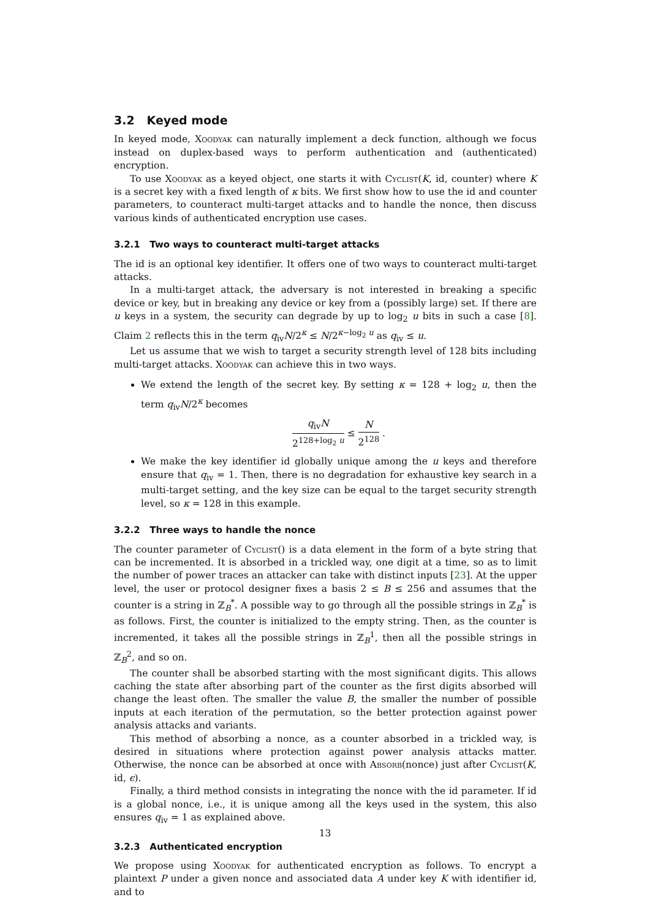3.2 Keyed mode
In keyed mode, Xoodyak can naturally implement a deck function, although we focus instead on duplex-based ways to perform authentication and (authenticated) encryption.
To use Xoodyak as a keyed object, one starts it with Cyclist(K, id, counter) where K is a secret key with a fixed length of κ bits. We first show how to use the id and counter parameters, to counteract multi-target attacks and to handle the nonce, then discuss various kinds of authenticated encryption use cases.
3.2.1 Two ways to counteract multi-target attacks
The id is an optional key identifier. It offers one of two ways to counteract multi-target attacks.
In a multi-target attack, the adversary is not interested in breaking a specific device or key, but in breaking any device or key from a (possibly large) set. If there are u keys in a system, the security can degrade by up to log<sub>2</sub> u bits in such a case [8]. Claim 2 reflects this in the term q<sub>iv</sub>N/2<sup>κ</sup> ≤ N/2<sup>κ−log<sub>2</sub> u</sup> as q<sub>iv</sub> ≤ u.
Let us assume that we wish to target a security strength level of 128 bits including multi-target attacks. Xoodyak can achieve this in two ways.
We extend the length of the secret key. By setting κ = 128 + log<sub>2</sub> u, then the term q<sub>iv</sub>N/2<sup>κ</sup> becomes
q<sub>iv</sub>N 2<sup>128+log<sub>2</sub> u</sup> ≤ N 2<sup>128</sup> .
We make the key identifier id globally unique among the u keys and therefore ensure that q<sub>iv</sub> = 1. Then, there is no degradation for exhaustive key search in a multi-target setting, and the key size can be equal to the target security strength level, so κ = 128 in this example.
3.2.2 Three ways to handle the nonce
The counter parameter of Cyclist() is a data element in the form of a byte string that can be incremented. It is absorbed in a trickled way, one digit at a time, so as to limit the number of power traces an attacker can take with distinct inputs [23]. At the upper level, the user or protocol designer fixes a basis 2 ≤ B ≤ 256 and assumes that the counter is a string in ℤ<sub>B</sub><sup>*</sup>. A possible way to go through all the possible strings in ℤ<sub>B</sub><sup>*</sup> is as follows. First, the counter is initialized to the empty string. Then, as the counter is incremented, it takes all the possible strings in ℤ<sub>B</sub><sup>1</sup>, then all the possible strings in ℤ<sub>B</sub><sup>2</sup>, and so on.
The counter shall be absorbed starting with the most significant digits. This allows caching the state after absorbing part of the counter as the first digits absorbed will change the least often. The smaller the value B, the smaller the number of possible inputs at each iteration of the permutation, so the better protection against power analysis attacks and variants.
This method of absorbing a nonce, as a counter absorbed in a trickled way, is desired in situations where protection against power analysis attacks matter. Otherwise, the nonce can be absorbed at once with Absorb(nonce) just after Cyclist(K, id, ϵ).
Finally, a third method consists in integrating the nonce with the id parameter. If id is a global nonce, i.e., it is unique among all the keys used in the system, this also ensures q<sub>iv</sub> = 1 as explained above.
3.2.3 Authenticated encryption
We propose using Xoodyak for authenticated encryption as follows. To encrypt a plaintext P under a given nonce and associated data A under key K with identifier id, and to
13